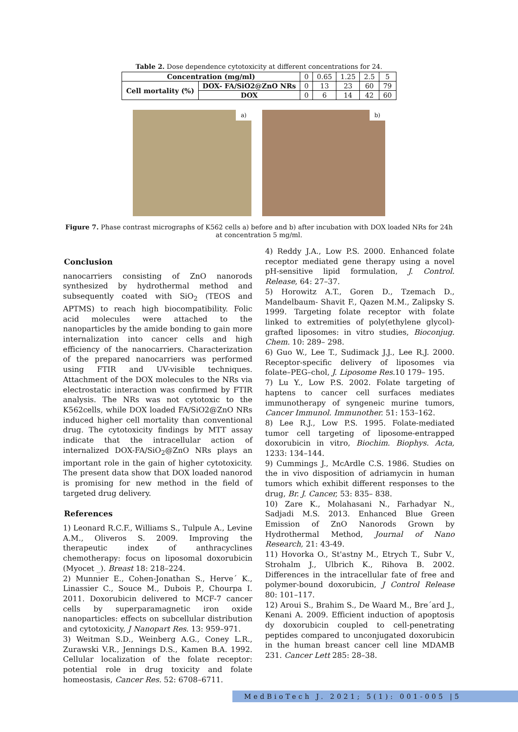Table 2. Dose dependence cytotoxicity at different concentrations for 24.
| Concentration (mg/ml) | | 0 | 0.65 | 1.25 | 2.5 | 5 |
| Cell mortality (%) | DOX- FA/SiO2@ZnO NRs | 0 | 13 | 23 | 60 | 79 |
| | DOX | 0 | 6 | 14 | 42 | 60 |
a)
b)
Figure 7. Phase contrast micrographs of K562 cells a) before and b) after incubation with DOX loaded NRs for 24h at concentration 5 mg/ml.
Conclusion
nanocarriers consisting of ZnO nanorods synthesized by hydrothermal method and subsequently coated with SiO<sub>2</sub> (TEOS and APTMS) to reach high biocompatibility. Folic acid molecules were attached to the nanoparticles by the amide bonding to gain more internalization into cancer cells and high efficiency of the nanocarriers. Characterization of the prepared nanocarriers was performed using FTIR and UV-visible techniques. Attachment of the DOX molecules to the NRs via electrostatic interaction was confirmed by FTIR analysis. The NRs was not cytotoxic to the K562cells, while DOX loaded FA/SiO2@ZnO NRs induced higher cell mortality than conventional drug. The cytotoxicity findings by MTT assay indicate that the intracellular action of internalized DOX-FA/SiO<sub>2</sub>@ZnO NRs plays an important role in the gain of higher cytotoxicity. The present data show that DOX loaded nanorod is promising for new method in the field of targeted drug delivery.
References
1) Leonard R.C.F., Williams S., Tulpule A., Levine A.M., Oliveros S. 2009. Improving the therapeutic index of anthracyclines chemotherapy: focus on liposomal doxorubicin (Myocet _). Breast 18: 218–224.
2) Munnier E., Cohen-Jonathan S., Herve´ K., Linassier C., Souce M., Dubois P., Chourpa I. 2011. Doxorubicin delivered to MCF-7 cancer cells by superparamagnetic iron oxide nanoparticles: effects on subcellular distribution and cytotoxicity, J Nanopart Res. 13: 959–971.
3) Weitman S.D., Weinberg A.G., Coney L.R., Zurawski V.R., Jennings D.S., Kamen B.A. 1992. Cellular localization of the folate receptor: potential role in drug toxicity and folate homeostasis, Cancer Res. 52: 6708–6711.
4) Reddy J.A., Low P.S. 2000. Enhanced folate receptor mediated gene therapy using a novel pH-sensitive lipid formulation, J. Control. Release, 64: 27–37.
5) Horowitz A.T., Goren D., Tzemach D., Mandelbaum- Shavit F., Qazen M.M., Zalipsky S. 1999. Targeting folate receptor with folate linked to extremities of poly(ethylene glycol)-grafted liposomes: in vitro studies, Bioconjug. Chem. 10: 289– 298.
6) Guo W., Lee T., Sudimack J.J., Lee R.J. 2000. Receptor-specific delivery of liposomes via folate–PEG–chol, J. Liposome Res. 10 179– 195.
7) Lu Y., Low P.S. 2002. Folate targeting of haptens to cancer cell surfaces mediates immunotherapy of syngeneic murine tumors, Cancer Immunol. Immunother. 51: 153–162.
8) Lee R.J., Low P.S. 1995. Folate-mediated tumor cell targeting of liposome-entrapped doxorubicin in vitro, Biochim. Biophys. Acta, 1233: 134–144.
9) Cummings J., McArdle C.S. 1986. Studies on the in vivo disposition of adriamycin in human tumors which exhibit different responses to the drug, Br. J. Cancer, 53: 835– 838.
10) Zare K., Molahasani N., Farhadyar N., Sadjadi M.S. 2013. Enhanced Blue Green Emission of ZnO Nanorods Grown by Hydrothermal Method, Journal of Nano Research, 21: 43-49.
11) Hovorka O., St'astny M., Etrych T., Subr V., Strohalm J., Ulbrich K., Rihova B. 2002. Differences in the intracellular fate of free and polymer-bound doxorubicin, J Control Release 80: 101–117.
12) Aroui S., Brahim S., De Waard M., Bre´ard J., Kenani A. 2009. Efficient induction of apoptosis dy doxorubicin coupled to cell-penetrating peptides compared to unconjugated doxorubicin in the human breast cancer cell line MDAMB 231. Cancer Lett 285: 28–38.
MedBioTech J. 2021; 5(1): 001-005 |5